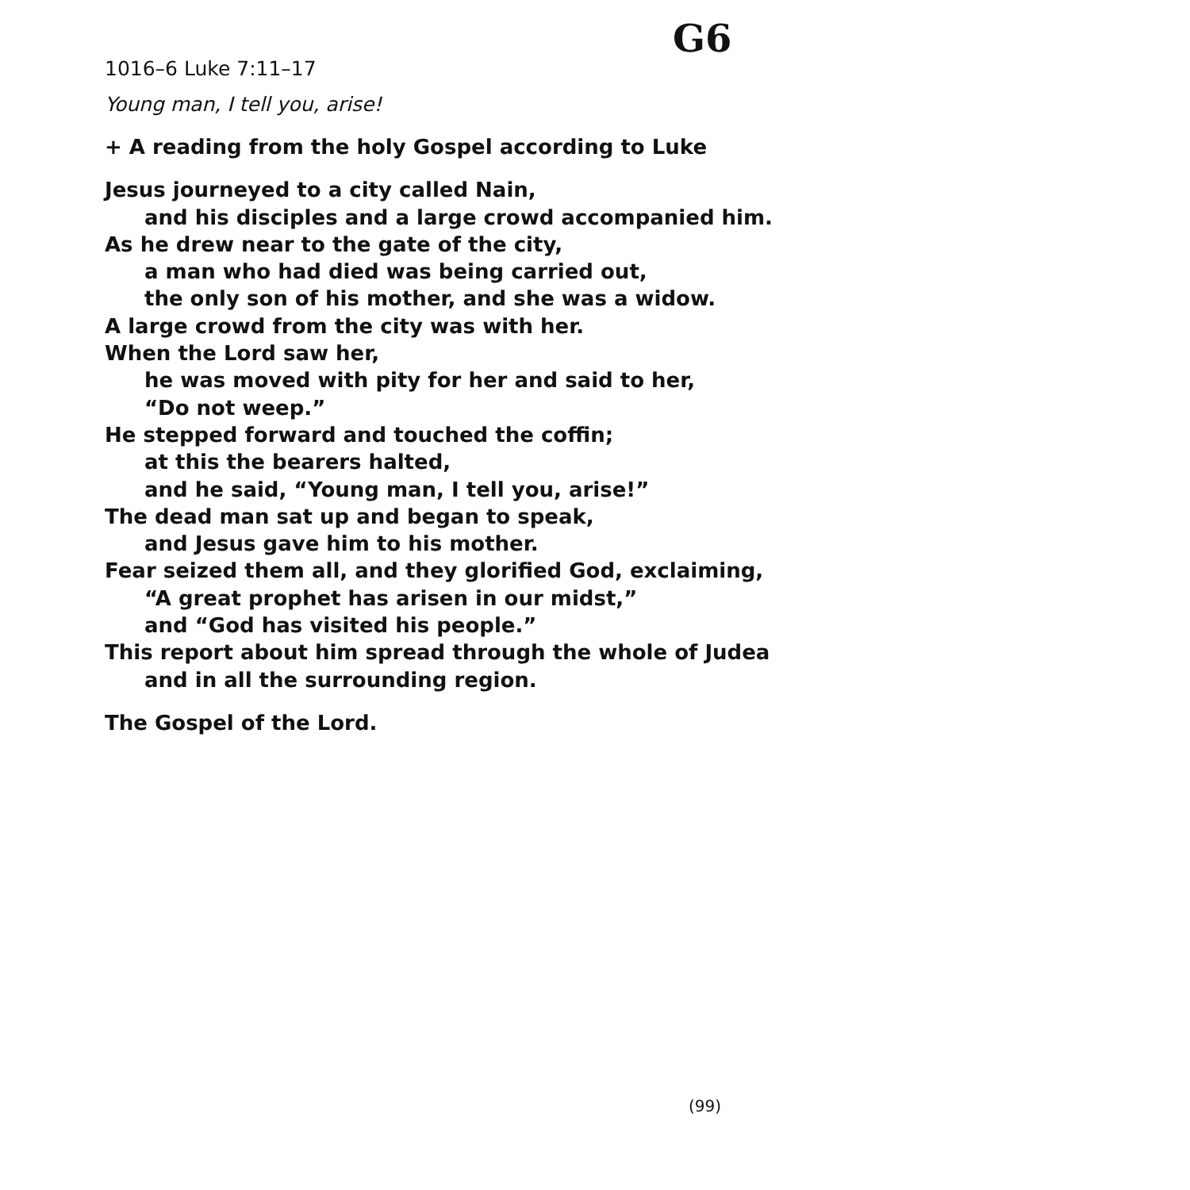G6
1016–6 Luke 7:11–17
Young man, I tell you, arise!
+ A reading from the holy Gospel according to Luke
Jesus journeyed to a city called Nain,
and his disciples and a large crowd accompanied him.
As he drew near to the gate of the city,
a man who had died was being carried out,
the only son of his mother, and she was a widow.
A large crowd from the city was with her.
When the Lord saw her,
he was moved with pity for her and said to her,
“Do not weep.”
He stepped forward and touched the coffin;
at this the bearers halted,
and he said, “Young man, I tell you, arise!”
The dead man sat up and began to speak,
and Jesus gave him to his mother.
Fear seized them all, and they glorified God, exclaiming,
“A great prophet has arisen in our midst,”
and “God has visited his people.”
This report about him spread through the whole of Judea
and in all the surrounding region.
The Gospel of the Lord.
(99)